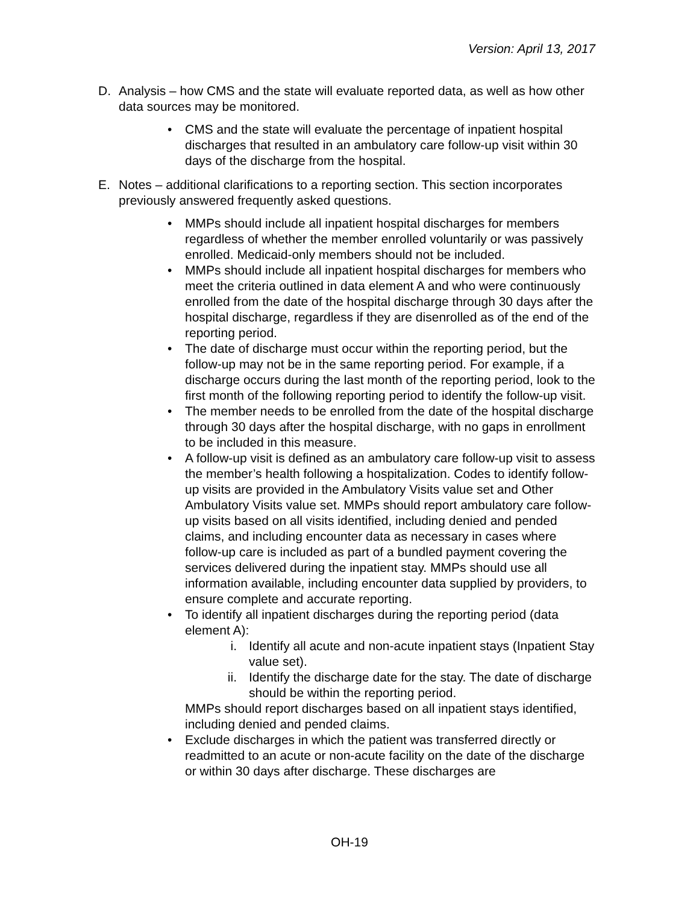Version: April 13, 2017
D. Analysis – how CMS and the state will evaluate reported data, as well as how other data sources may be monitored.
• CMS and the state will evaluate the percentage of inpatient hospital discharges that resulted in an ambulatory care follow-up visit within 30 days of the discharge from the hospital.
E. Notes – additional clarifications to a reporting section. This section incorporates previously answered frequently asked questions.
• MMPs should include all inpatient hospital discharges for members regardless of whether the member enrolled voluntarily or was passively enrolled. Medicaid-only members should not be included.
• MMPs should include all inpatient hospital discharges for members who meet the criteria outlined in data element A and who were continuously enrolled from the date of the hospital discharge through 30 days after the hospital discharge, regardless if they are disenrolled as of the end of the reporting period.
• The date of discharge must occur within the reporting period, but the follow-up may not be in the same reporting period. For example, if a discharge occurs during the last month of the reporting period, look to the first month of the following reporting period to identify the follow-up visit.
• The member needs to be enrolled from the date of the hospital discharge through 30 days after the hospital discharge, with no gaps in enrollment to be included in this measure.
• A follow-up visit is defined as an ambulatory care follow-up visit to assess the member’s health following a hospitalization. Codes to identify follow-up visits are provided in the Ambulatory Visits value set and Other Ambulatory Visits value set. MMPs should report ambulatory care follow-up visits based on all visits identified, including denied and pended claims, and including encounter data as necessary in cases where follow-up care is included as part of a bundled payment covering the services delivered during the inpatient stay. MMPs should use all information available, including encounter data supplied by providers, to ensure complete and accurate reporting.
• To identify all inpatient discharges during the reporting period (data element A):
i. Identify all acute and non-acute inpatient stays (Inpatient Stay value set).
ii. Identify the discharge date for the stay. The date of discharge should be within the reporting period.
MMPs should report discharges based on all inpatient stays identified, including denied and pended claims.
• Exclude discharges in which the patient was transferred directly or readmitted to an acute or non-acute facility on the date of the discharge or within 30 days after discharge. These discharges are
OH-19